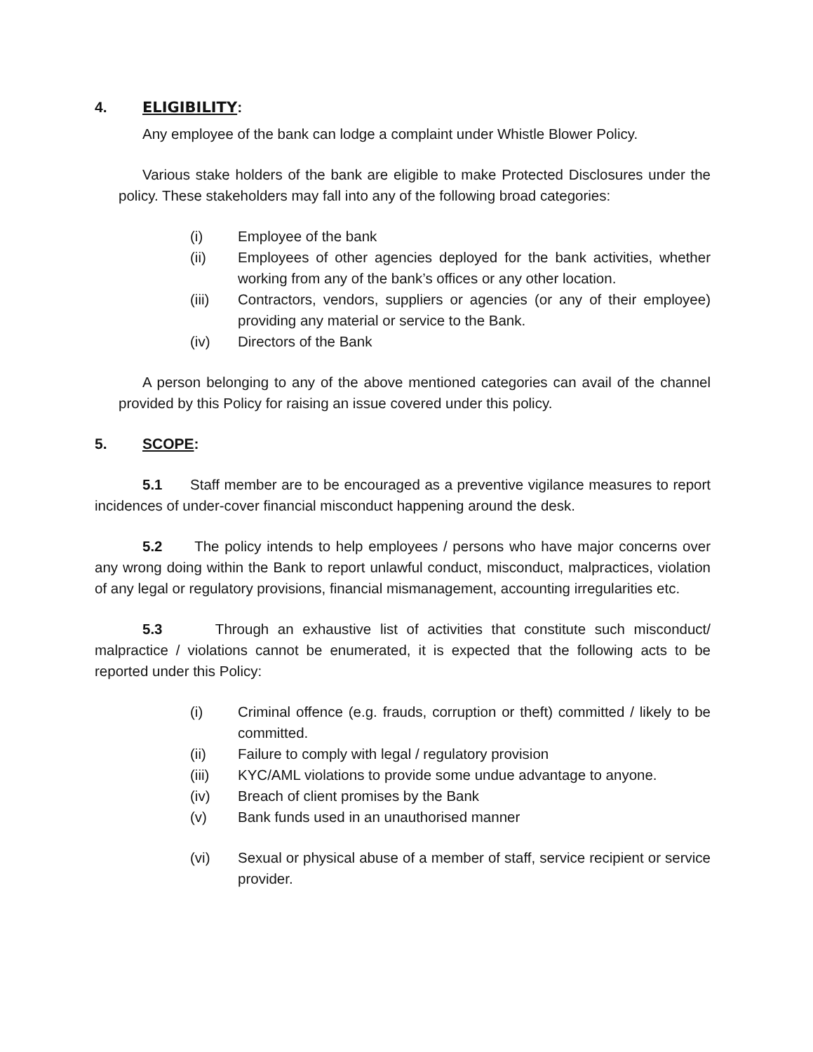4. ELIGIBILITY:
Any employee of the bank can lodge a complaint under Whistle Blower Policy.
Various stake holders of the bank are eligible to make Protected Disclosures under the policy. These stakeholders may fall into any of the following broad categories:
(i) Employee of the bank
(ii) Employees of other agencies deployed for the bank activities, whether working from any of the bank’s offices or any other location.
(iii) Contractors, vendors, suppliers or agencies (or any of their employee) providing any material or service to the Bank.
(iv) Directors of the Bank
A person belonging to any of the above mentioned categories can avail of the channel provided by this Policy for raising an issue covered under this policy.
5. SCOPE:
5.1 Staff member are to be encouraged as a preventive vigilance measures to report incidences of under-cover financial misconduct happening around the desk.
5.2 The policy intends to help employees / persons who have major concerns over any wrong doing within the Bank to report unlawful conduct, misconduct, malpractices, violation of any legal or regulatory provisions, financial mismanagement, accounting irregularities etc.
5.3 Through an exhaustive list of activities that constitute such misconduct/ malpractice / violations cannot be enumerated, it is expected that the following acts to be reported under this Policy:
(i) Criminal offence (e.g. frauds, corruption or theft) committed / likely to be committed.
(ii) Failure to comply with legal / regulatory provision
(iii) KYC/AML violations to provide some undue advantage to anyone.
(iv) Breach of client promises by the Bank
(v) Bank funds used in an unauthorised manner
(vi) Sexual or physical abuse of a member of staff, service recipient or service provider.